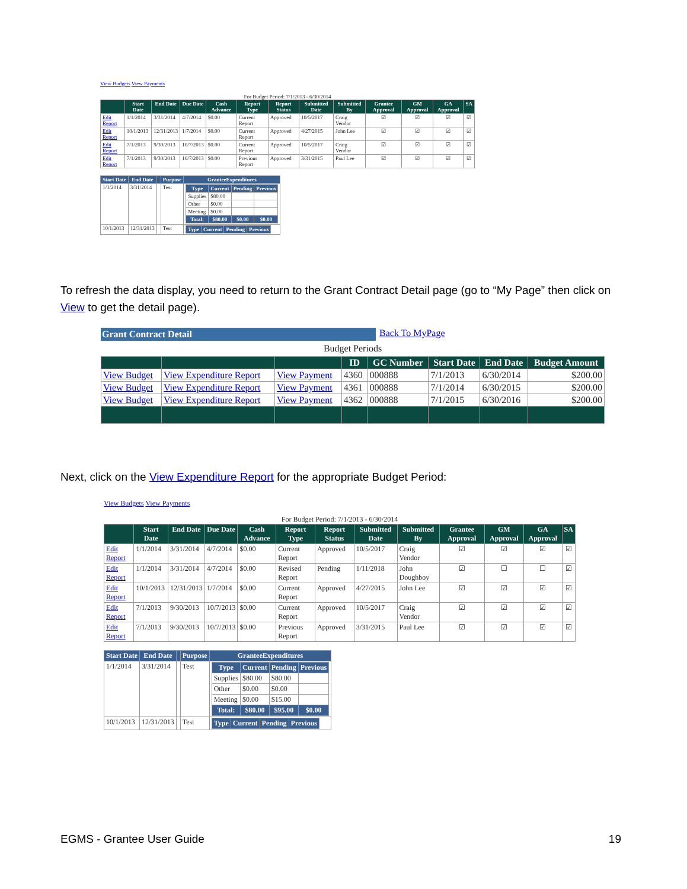View Budgets View Payments
For Budget Period: 7/1/2013 - 6/30/2014
| | Start Date | End Date | Due Date | Cash Advance | Report Type | Report Status | Submitted Date | Submitted By | Grantee Approval | GM Approval | GA Approval | SA |
| --- | --- | --- | --- | --- | --- | --- | --- | --- | --- | --- | --- | --- |
| Edit Report | 1/1/2014 | 3/31/2014 | 4/7/2014 | $0.00 | Current Report | Approved | 10/5/2017 | Craig Vendor | ☑ | ☑ | ☑ | ☑ |
| Edit Report | 10/1/2013 | 12/31/2013 | 1/7/2014 | $0.00 | Current Report | Approved | 4/27/2015 | John Lee | ☑ | ☑ | ☑ | ☑ |
| Edit Report | 7/1/2013 | 9/30/2013 | 10/7/2013 | $0.00 | Current Report | Approved | 10/5/2017 | Craig Vendor | ☑ | ☑ | ☑ | ☑ |
| Edit Report | 7/1/2013 | 9/30/2013 | 10/7/2013 | $0.00 | Previous Report | Approved | 3/31/2015 | Paul Lee | ☑ | ☑ | ☑ | ☑ |
| Start Date | End Date | | Purpose | GranteeExpenditures |
| --- | --- | --- | --- | --- |
| 1/1/2014 | 3/31/2014 | | Test | / Type / Current / Pending / Previous / / --- / --- / --- / --- / / Supplies / $80.00 / / / / Other / $0.00 / / / / Meeting / $0.00 / / / / Total: / $80.00 / $0.00 / $0.00 / |
| 10/1/2013 | 12/31/2013 | | Test | / Type / Current / Pending / Previous / / --- / --- / --- / --- / |
To refresh the data display, you need to return to the Grant Contract Detail page (go to “My Page” then click on View to get the detail page).
Grant Contract Detail Back To MyPage
Budget Periods
| | | | ID | GC Number | Start Date | End Date | Budget Amount |
| --- | --- | --- | --- | --- | --- | --- | --- |
| View Budget | View Expenditure Report | View Payment | 4360 | 000888 | 7/1/2013 | 6/30/2014 | $200.00 |
| View Budget | View Expenditure Report | View Payment | 4361 | 000888 | 7/1/2014 | 6/30/2015 | $200.00 |
| View Budget | View Expenditure Report | View Payment | 4362 | 000888 | 7/1/2015 | 6/30/2016 | $200.00 |
Next, click on the View Expenditure Report for the appropriate Budget Period:
View Budgets View Payments
For Budget Period: 7/1/2013 - 6/30/2014
| | Start Date | End Date | Due Date | Cash Advance | Report Type | Report Status | Submitted Date | Submitted By | Grantee Approval | GM Approval | GA Approval | SA |
| --- | --- | --- | --- | --- | --- | --- | --- | --- | --- | --- | --- | --- |
| Edit Report | 1/1/2014 | 3/31/2014 | 4/7/2014 | $0.00 | Current Report | Approved | 10/5/2017 | Craig Vendor | ☑ | ☑ | ☑ | ☑ |
| Edit Report | 1/1/2014 | 3/31/2014 | 4/7/2014 | $0.00 | Revised Report | Pending | 1/11/2018 | John Doughboy | ☑ | ☐ | ☐ | ☑ |
| Edit Report | 10/1/2013 | 12/31/2013 | 1/7/2014 | $0.00 | Current Report | Approved | 4/27/2015 | John Lee | ☑ | ☑ | ☑ | ☑ |
| Edit Report | 7/1/2013 | 9/30/2013 | 10/7/2013 | $0.00 | Current Report | Approved | 10/5/2017 | Craig Vendor | ☑ | ☑ | ☑ | ☑ |
| Edit Report | 7/1/2013 | 9/30/2013 | 10/7/2013 | $0.00 | Previous Report | Approved | 3/31/2015 | Paul Lee | ☑ | ☑ | ☑ | ☑ |
| Start Date | End Date | | Purpose | GranteeExpenditures |
| --- | --- | --- | --- | --- |
| 1/1/2014 | 3/31/2014 | | Test | / Type / Current / Pending / Previous / / --- / --- / --- / --- / / Supplies / $80.00 / $80.00 / / / Other / $0.00 / $0.00 / / / Meeting / $0.00 / $15.00 / / / Total: / $80.00 / $95.00 / $0.00 / |
| 10/1/2013 | 12/31/2013 | | Test | / Type / Current / Pending / Previous / / --- / --- / --- / --- / |
EGMS - Grantee User Guide 19